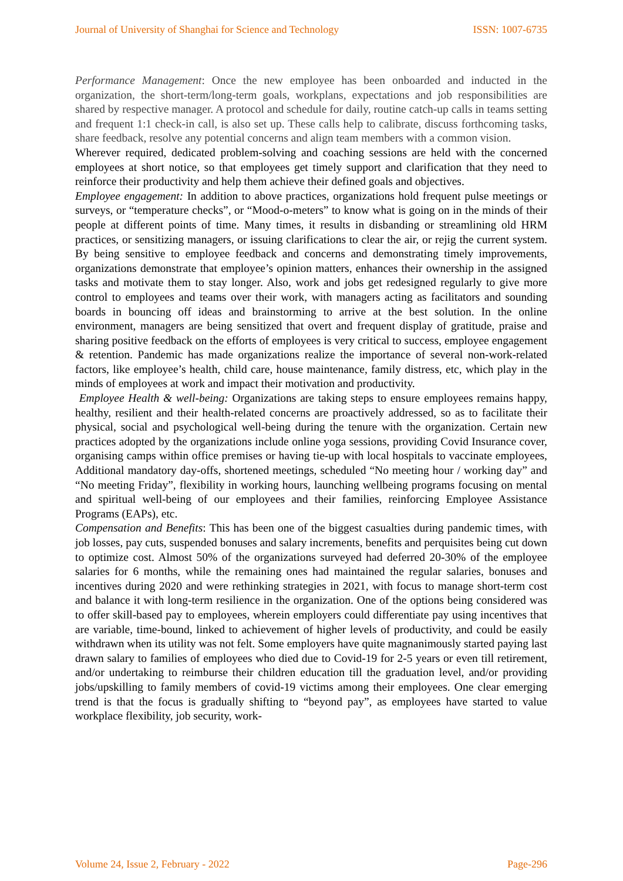Journal of University of Shanghai for Science and Technology ISSN: 1007-6735
Performance Management: Once the new employee has been onboarded and inducted in the organization, the short-term/long-term goals, workplans, expectations and job responsibilities are shared by respective manager. A protocol and schedule for daily, routine catch-up calls in teams setting and frequent 1:1 check-in call, is also set up. These calls help to calibrate, discuss forthcoming tasks, share feedback, resolve any potential concerns and align team members with a common vision.
Wherever required, dedicated problem-solving and coaching sessions are held with the concerned employees at short notice, so that employees get timely support and clarification that they need to reinforce their productivity and help them achieve their defined goals and objectives.
Employee engagement: In addition to above practices, organizations hold frequent pulse meetings or surveys, or “temperature checks”, or “Mood-o-meters” to know what is going on in the minds of their people at different points of time. Many times, it results in disbanding or streamlining old HRM practices, or sensitizing managers, or issuing clarifications to clear the air, or rejig the current system. By being sensitive to employee feedback and concerns and demonstrating timely improvements, organizations demonstrate that employee’s opinion matters, enhances their ownership in the assigned tasks and motivate them to stay longer. Also, work and jobs get redesigned regularly to give more control to employees and teams over their work, with managers acting as facilitators and sounding boards in bouncing off ideas and brainstorming to arrive at the best solution. In the online environment, managers are being sensitized that overt and frequent display of gratitude, praise and sharing positive feedback on the efforts of employees is very critical to success, employee engagement & retention. Pandemic has made organizations realize the importance of several non-work-related factors, like employee’s health, child care, house maintenance, family distress, etc, which play in the minds of employees at work and impact their motivation and productivity.
Employee Health & well-being: Organizations are taking steps to ensure employees remains happy, healthy, resilient and their health-related concerns are proactively addressed, so as to facilitate their physical, social and psychological well-being during the tenure with the organization. Certain new practices adopted by the organizations include online yoga sessions, providing Covid Insurance cover, organising camps within office premises or having tie-up with local hospitals to vaccinate employees, Additional mandatory day-offs, shortened meetings, scheduled “No meeting hour / working day” and “No meeting Friday”, flexibility in working hours, launching wellbeing programs focusing on mental and spiritual well-being of our employees and their families, reinforcing Employee Assistance Programs (EAPs), etc.
Compensation and Benefits: This has been one of the biggest casualties during pandemic times, with job losses, pay cuts, suspended bonuses and salary increments, benefits and perquisites being cut down to optimize cost. Almost 50% of the organizations surveyed had deferred 20-30% of the employee salaries for 6 months, while the remaining ones had maintained the regular salaries, bonuses and incentives during 2020 and were rethinking strategies in 2021, with focus to manage short-term cost and balance it with long-term resilience in the organization. One of the options being considered was to offer skill-based pay to employees, wherein employers could differentiate pay using incentives that are variable, time-bound, linked to achievement of higher levels of productivity, and could be easily withdrawn when its utility was not felt. Some employers have quite magnanimously started paying last drawn salary to families of employees who died due to Covid-19 for 2-5 years or even till retirement, and/or undertaking to reimburse their children education till the graduation level, and/or providing jobs/upskilling to family members of covid-19 victims among their employees. One clear emerging trend is that the focus is gradually shifting to “beyond pay”, as employees have started to value workplace flexibility, job security, work-
Volume 24, Issue 2, February - 2022 Page-296